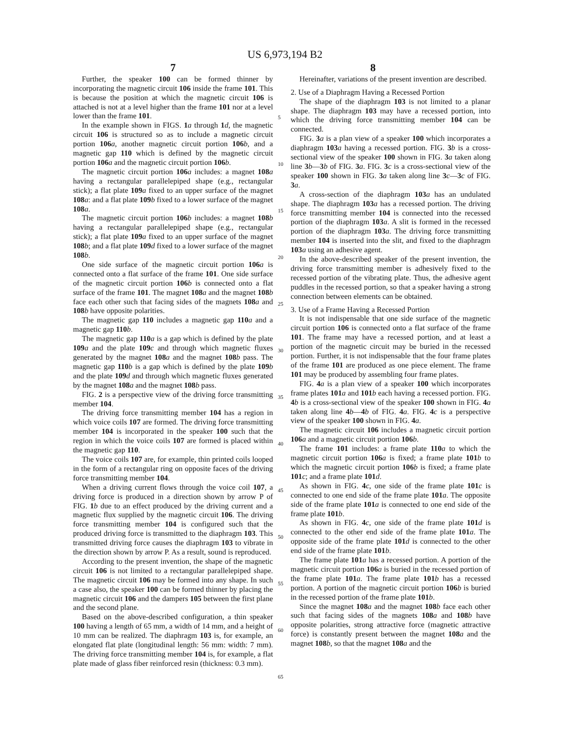US 6,973,194 B2
7 8
Further, the speaker 100 can be formed thinner by incorporating the magnetic circuit 106 inside the frame 101. This is because the position at which the magnetic circuit 106 is attached is not at a level higher than the frame 101 nor at a level lower than the frame 101.
In the example shown in FIGS. 1 a through 1 d, the magnetic circuit 106 is structured so as to include a magnetic circuit portion 106 a, another magnetic circuit portion 106 b, and a magnetic gap 110 which is defined by the magnetic circuit portion 106 a and the magnetic circuit portion 106 b.
The magnetic circuit portion 106 a includes: a magnet 108 a having a rectangular parallelepiped shape (e.g., rectangular stick); a flat plate 109 a fixed to an upper surface of the magnet 108 a: and a flat plate 109 b fixed to a lower surface of the magnet 108 a.
The magnetic circuit portion 106 b includes: a magnet 108 b having a rectangular parallelepiped shape (e.g., rectangular stick); a flat plate 109 a fixed to an upper surface of the magnet 108 b; and a flat plate 109 d fixed to a lower surface of the magnet 108 b.
One side surface of the magnetic circuit portion 106 a is connected onto a flat surface of the frame 101. One side surface of the magnetic circuit portion 106 b is connected onto a flat surface of the frame 101. The magnet 108 a and the magnet 108 b face each other such that facing sides of the magnets 108 a and 108 b have opposite polarities.
The magnetic gap 110 includes a magnetic gap 110 a and a magnetic gap 110 b.
The magnetic gap 110 a is a gap which is defined by the plate 109 a and the plate 109 c and through which magnetic fluxes generated by the magnet 108 a and the magnet 108 b pass. The magnetic gap 110 b is a gap which is defined by the plate 109 b and the plate 109 d and through which magnetic fluxes generated by the magnet 108 a and the magnet 108 b pass.
FIG. 2 is a perspective view of the driving force transmitting member 104.
The driving force transmitting member 104 has a region in which voice coils 107 are formed. The driving force transmitting member 104 is incorporated in the speaker 100 such that the region in which the voice coils 107 are formed is placed within the magnetic gap 110.
The voice coils 107 are, for example, thin printed coils looped in the form of a rectangular ring on opposite faces of the driving force transmitting member 104.
When a driving current flows through the voice coil 107, a driving force is produced in a direction shown by arrow P of FIG. 1 b due to an effect produced by the driving current and a magnetic flux supplied by the magnetic circuit 106. The driving force transmitting member 104 is configured such that the produced driving force is transmitted to the diaphragm 103. This transmitted driving force causes the diaphragm 103 to vibrate in the direction shown by arrow P. As a result, sound is reproduced.
According to the present invention, the shape of the magnetic circuit 106 is not limited to a rectangular parallelepiped shape. The magnetic circuit 106 may be formed into any shape. In such a case also, the speaker 100 can be formed thinner by placing the magnetic circuit 106 and the dampers 105 between the first plane and the second plane.
Based on the above-described configuration, a thin speaker 100 having a length of 65 mm, a width of 14 mm, and a height of 10 mm can be realized. The diaphragm 103 is, for example, an elongated flat plate (longitudinal length: 56 mm: width: 7 mm). The driving force transmitting member 104 is, for example, a flat plate made of glass fiber reinforced resin (thickness: 0.3 mm).
5
10
15
20
25
30
35
40
45
50
55
60
65
Hereinafter, variations of the present invention are described.
2. Use of a Diaphragm Having a Recessed Portion
The shape of the diaphragm 103 is not limited to a planar shape. The diaphragm 103 may have a recessed portion, into which the driving force transmitting member 104 can be connected.
FIG. 3 a is a plan view of a speaker 100 which incorporates a diaphragm 103 a having a recessed portion. FIG. 3 b is a cross-sectional view of the speaker 100 shown in FIG. 3 a taken along line 3 b—3 b of FIG. 3 a. FIG. 3 c is a cross-sectional view of the speaker 100 shown in FIG. 3 a taken along line 3 c—3 c of FIG. 3 a.
A cross-section of the diaphragm 103 a has an undulated shape. The diaphragm 103 a has a recessed portion. The driving force transmitting member 104 is connected into the recessed portion of the diaphragm 103 a. A slit is formed in the recessed portion of the diaphragm 103 a. The driving force transmitting member 104 is inserted into the slit, and fixed to the diaphragm 103 a using an adhesive agent.
In the above-described speaker of the present invention, the driving force transmitting member is adhesively fixed to the recessed portion of the vibrating plate. Thus, the adhesive agent puddles in the recessed portion, so that a speaker having a strong connection between elements can be obtained.
3. Use of a Frame Having a Recessed Portion
It is not indispensable that one side surface of the magnetic circuit portion 106 is connected onto a flat surface of the frame 101. The frame may have a recessed portion, and at least a portion of the magnetic circuit may be buried in the recessed portion. Further, it is not indispensable that the four frame plates of the frame 101 are produced as one piece element. The frame 101 may be produced by assembling four frame plates.
FIG. 4 a is a plan view of a speaker 100 which incorporates frame plates 101 a and 101 b each having a recessed portion. FIG. 4 b is a cross-sectional view of the speaker 100 shown in FIG. 4 a taken along line 4 b—4 b of FIG. 4 a. FIG. 4 c is a perspective view of the speaker 100 shown in FIG. 4 a.
The magnetic circuit 106 includes a magnetic circuit portion 106 a and a magnetic circuit portion 106 b.
The frame 101 includes: a frame plate 110 a to which the magnetic circuit portion 106 a is fixed; a frame plate 101 b to which the magnetic circuit portion 106 b is fixed; a frame plate 101 c; and a frame plate 101 d.
As shown in FIG. 4 c, one side of the frame plate 101 c is connected to one end side of the frame plate 101 a. The opposite side of the frame plate 101 a is connected to one end side of the frame plate 101 b.
As shown in FIG. 4 c, one side of the frame plate 101 d is connected to the other end side of the frame plate 101 a. The opposite side of the frame plate 101 d is connected to the other end side of the frame plate 101 b.
The frame plate 101 a has a recessed portion. A portion of the magnetic circuit portion 106 a is buried in the recessed portion of the frame plate 101 a. The frame plate 101 b has a recessed portion. A portion of the magnetic circuit portion 106 b is buried in the recessed portion of the frame plate 101 b.
Since the magnet 108 a and the magnet 108 b face each other such that facing sides of the magnets 108 a and 108 b have opposite polarities, strong attractive force (magnetic attractive force) is constantly present between the magnet 108 a and the magnet 108 b, so that the magnet 108 a and the